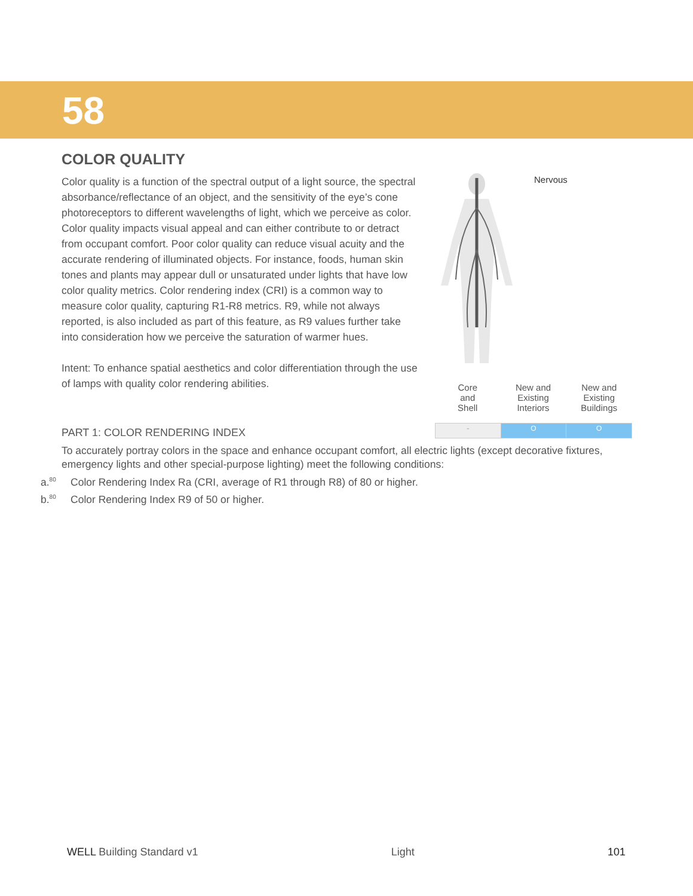58
COLOR QUALITY
Color quality is a function of the spectral output of a light source, the spectral absorbance/reflectance of an object, and the sensitivity of the eye’s cone photoreceptors to different wavelengths of light, which we perceive as color. Color quality impacts visual appeal and can either contribute to or detract from occupant comfort. Poor color quality can reduce visual acuity and the accurate rendering of illuminated objects. For instance, foods, human skin tones and plants may appear dull or unsaturated under lights that have low color quality metrics. Color rendering index (CRI) is a common way to measure color quality, capturing R1-R8 metrics. R9, while not always reported, is also included as part of this feature, as R9 values further take into consideration how we perceive the saturation of warmer hues.
Intent: To enhance spatial aesthetics and color differentiation through the use of lamps with quality color rendering abilities.
Nervous
| Core and Shell | New and Existing Interiors | New and Existing Buildings |
| - | O | O |
PART 1: COLOR RENDERING INDEX
To accurately portray colors in the space and enhance occupant comfort, all electric lights (except decorative fixtures, emergency lights and other special-purpose lighting) meet the following conditions:
a.<sup>80</sup> Color Rendering Index Ra (CRI, average of R1 through R8) of 80 or higher.
b.<sup>80</sup> Color Rendering Index R9 of 50 or higher.
WELL Building Standard v1 Light 101